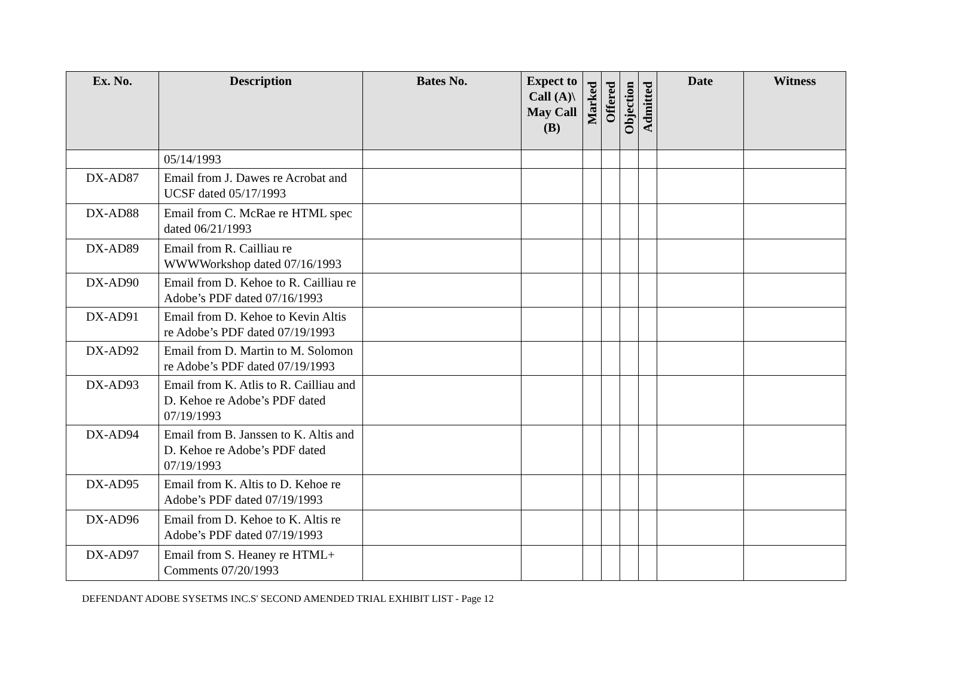| Ex. No. | Description | Bates No. | Expect to Call (A)\ May Call (B) | Marked | Offered | Objection | Admitted | Date | Witness |
| --- | --- | --- | --- | --- | --- | --- | --- | --- | --- |
| | 05/14/1993 | | | | | | | | |
| DX-AD87 | Email from J. Dawes re Acrobat and UCSF dated 05/17/1993 | | | | | | | | |
| DX-AD88 | Email from C. McRae re HTML spec dated 06/21/1993 | | | | | | | | |
| DX-AD89 | Email from R. Cailliau re WWWWorkshop dated 07/16/1993 | | | | | | | | |
| DX-AD90 | Email from D. Kehoe to R. Cailliau re Adobe’s PDF dated 07/16/1993 | | | | | | | | |
| DX-AD91 | Email from D. Kehoe to Kevin Altis re Adobe’s PDF dated 07/19/1993 | | | | | | | | |
| DX-AD92 | Email from D. Martin to M. Solomon re Adobe’s PDF dated 07/19/1993 | | | | | | | | |
| DX-AD93 | Email from K. Atlis to R. Cailliau and D. Kehoe re Adobe’s PDF dated 07/19/1993 | | | | | | | | |
| DX-AD94 | Email from B. Janssen to K. Altis and D. Kehoe re Adobe’s PDF dated 07/19/1993 | | | | | | | | |
| DX-AD95 | Email from K. Altis to D. Kehoe re Adobe’s PDF dated 07/19/1993 | | | | | | | | |
| DX-AD96 | Email from D. Kehoe to K. Altis re Adobe’s PDF dated 07/19/1993 | | | | | | | | |
| DX-AD97 | Email from S. Heaney re HTML+ Comments 07/20/1993 | | | | | | | | |
DEFENDANT ADOBE SYSETMS INC.S' SECOND AMENDED TRIAL EXHIBIT LIST - Page 12